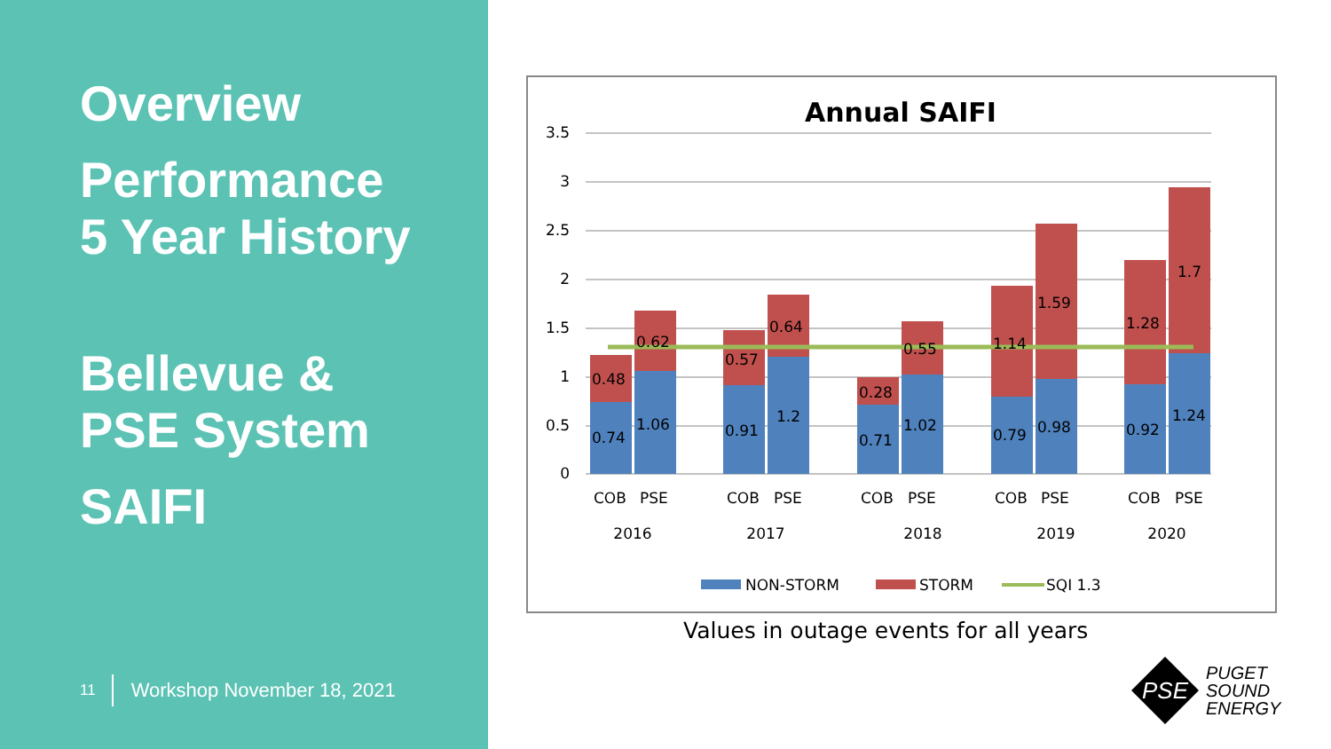Overview
Performance
5 Year History
Bellevue &
PSE System
SAIFI
11 Workshop November 18, 2021
Annual SAIFI
3.5
3
2.5
2
1.5
1
0.5
0
0.74
1.06
0.91
1.2
0.71
1.02
0.79
0.98
0.92
1.24
0.48
0.62
0.57
0.64
0.28
0.55
1.14
1.59
1.28
1.7
COB
PSE
COB
PSE
COB
PSE
COB
PSE
COB
PSE
2016
2017
2018
2019
2020
NON-STORM
STORM
SQI 1.3
Values in outage events for all years
PSE
PUGET
SOUND
ENERGY